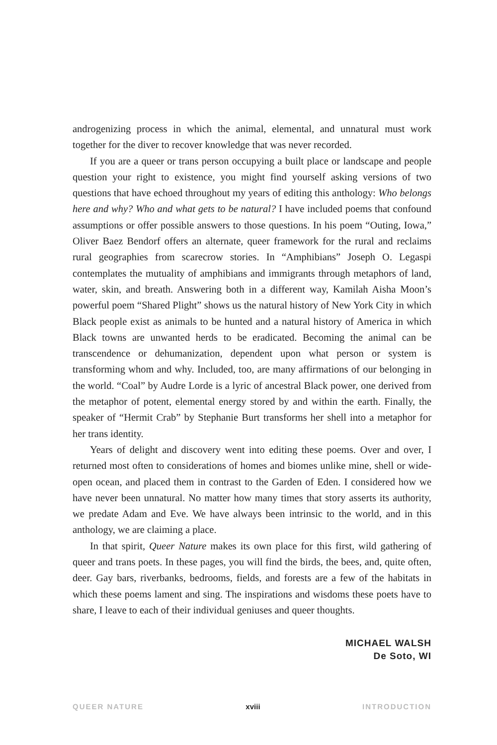androgenizing process in which the animal, elemental, and unnatural must work together for the diver to recover knowledge that was never recorded.
If you are a queer or trans person occupying a built place or landscape and people question your right to existence, you might find yourself asking versions of two questions that have echoed throughout my years of editing this anthology: Who belongs here and why? Who and what gets to be natural? I have included poems that confound assumptions or offer possible answers to those questions. In his poem “Outing, Iowa,” Oliver Baez Bendorf offers an alternate, queer framework for the rural and reclaims rural geographies from scarecrow stories. In “Amphibians” Joseph O. Legaspi contemplates the mutuality of amphibians and immigrants through metaphors of land, water, skin, and breath. Answering both in a different way, Kamilah Aisha Moon’s powerful poem “Shared Plight” shows us the natural history of New York City in which Black people exist as animals to be hunted and a natural history of America in which Black towns are unwanted herds to be eradicated. Becoming the animal can be transcendence or dehumanization, dependent upon what person or system is transforming whom and why. Included, too, are many affirmations of our belonging in the world. “Coal” by Audre Lorde is a lyric of ancestral Black power, one derived from the metaphor of potent, elemental energy stored by and within the earth. Finally, the speaker of “Hermit Crab” by Stephanie Burt transforms her shell into a metaphor for her trans identity.
Years of delight and discovery went into editing these poems. Over and over, I returned most often to considerations of homes and biomes unlike mine, shell or wide-open ocean, and placed them in contrast to the Garden of Eden. I considered how we have never been unnatural. No matter how many times that story asserts its authority, we predate Adam and Eve. We have always been intrinsic to the world, and in this anthology, we are claiming a place.
In that spirit, Queer Nature makes its own place for this first, wild gathering of queer and trans poets. In these pages, you will find the birds, the bees, and, quite often, deer. Gay bars, riverbanks, bedrooms, fields, and forests are a few of the habitats in which these poems lament and sing. The inspirations and wisdoms these poets have to share, I leave to each of their individual geniuses and queer thoughts.
MICHAEL WALSH
De Soto, WI
QUEER NATURE xviii INTRODUCTION